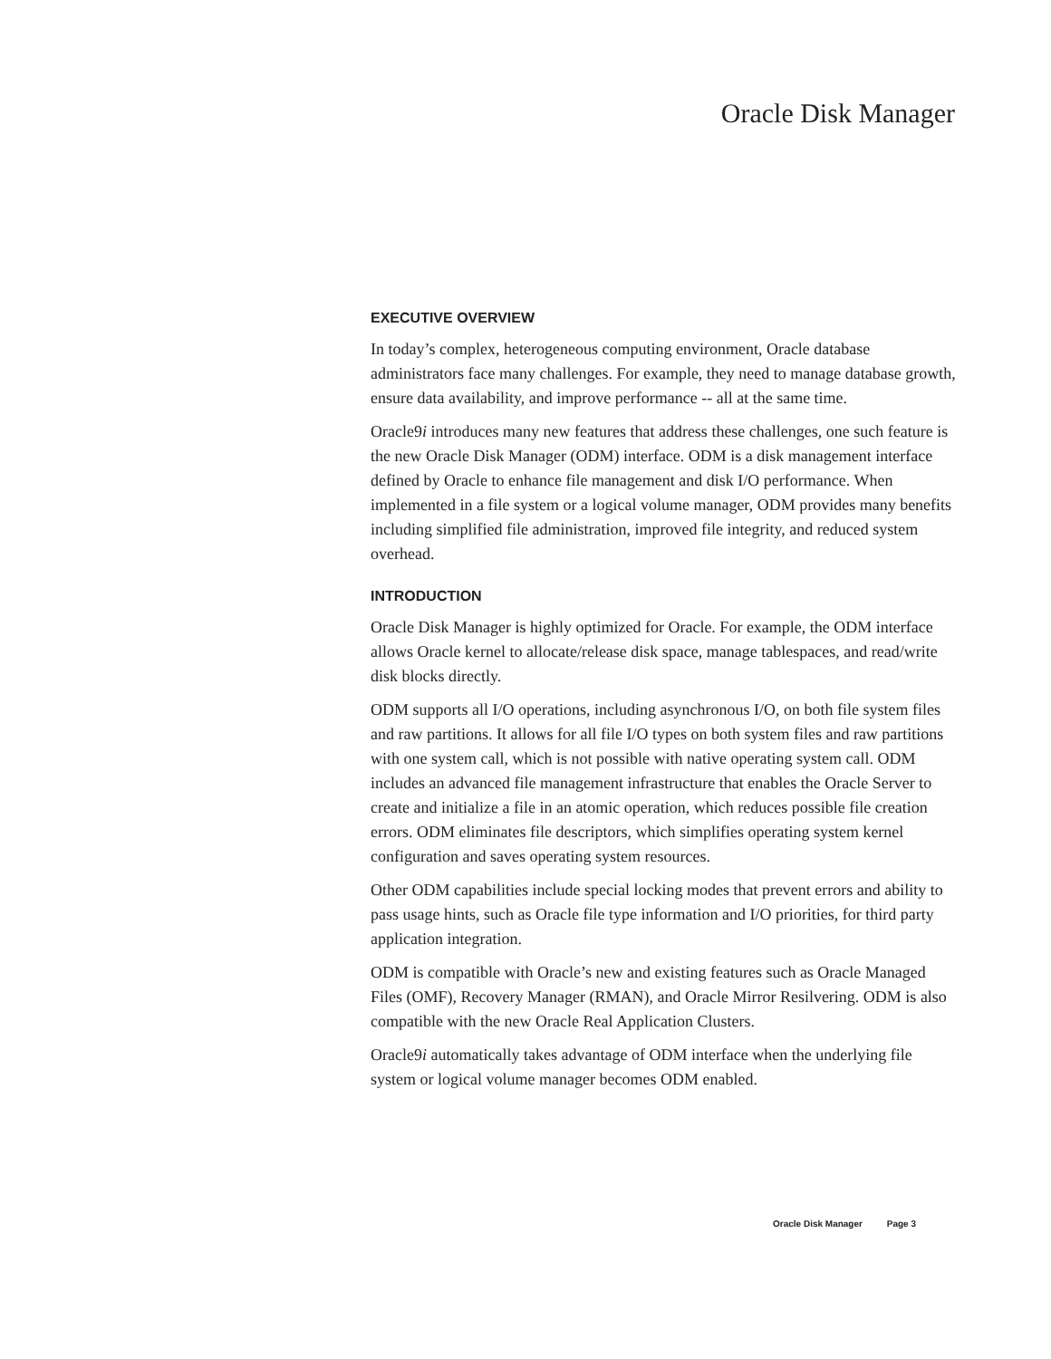Oracle Disk Manager
EXECUTIVE OVERVIEW
In today’s complex, heterogeneous computing environment, Oracle database administrators face many challenges. For example, they need to manage database growth, ensure data availability, and improve performance -- all at the same time.
Oracle9i introduces many new features that address these challenges, one such feature is the new Oracle Disk Manager (ODM) interface. ODM is a disk management interface defined by Oracle to enhance file management and disk I/O performance. When implemented in a file system or a logical volume manager, ODM provides many benefits including simplified file administration, improved file integrity, and reduced system overhead.
INTRODUCTION
Oracle Disk Manager is highly optimized for Oracle. For example, the ODM interface allows Oracle kernel to allocate/release disk space, manage tablespaces, and read/write disk blocks directly.
ODM supports all I/O operations, including asynchronous I/O, on both file system files and raw partitions. It allows for all file I/O types on both system files and raw partitions with one system call, which is not possible with native operating system call. ODM includes an advanced file management infrastructure that enables the Oracle Server to create and initialize a file in an atomic operation, which reduces possible file creation errors. ODM eliminates file descriptors, which simplifies operating system kernel configuration and saves operating system resources.
Other ODM capabilities include special locking modes that prevent errors and ability to pass usage hints, such as Oracle file type information and I/O priorities, for third party application integration.
ODM is compatible with Oracle’s new and existing features such as Oracle Managed Files (OMF), Recovery Manager (RMAN), and Oracle Mirror Resilvering. ODM is also compatible with the new Oracle Real Application Clusters.
Oracle9i automatically takes advantage of ODM interface when the underlying file system or logical volume manager becomes ODM enabled.
Oracle Disk Manager Page 3